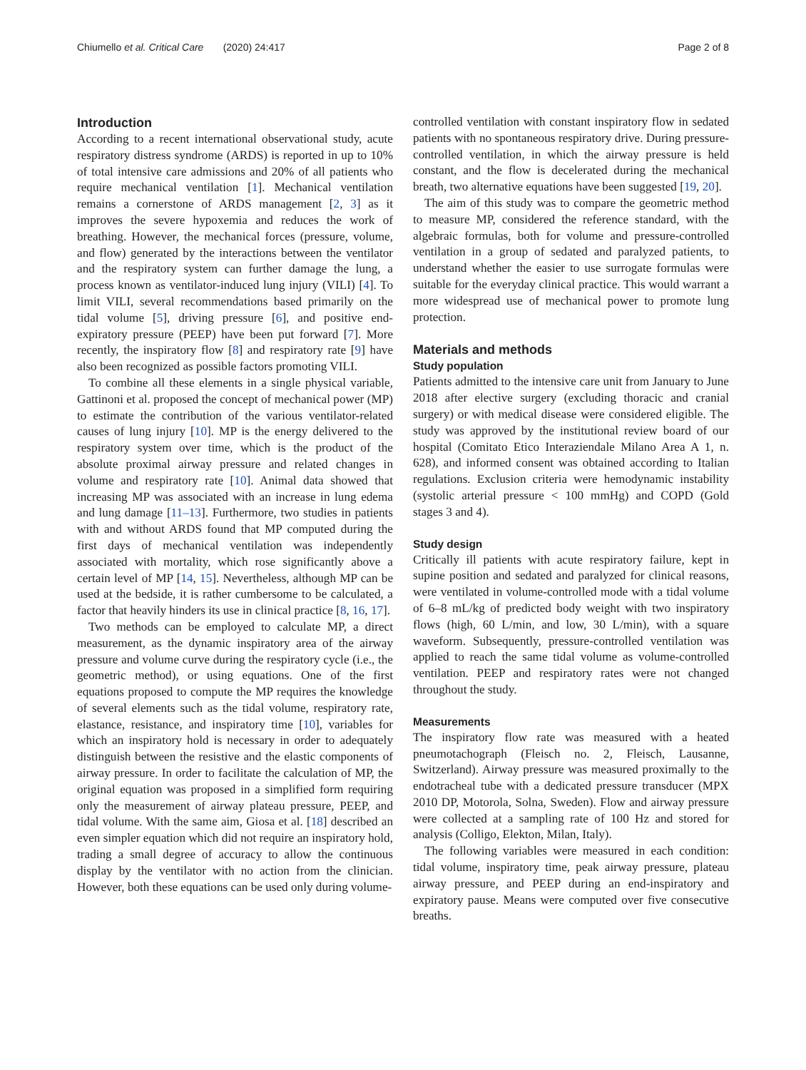Chiumello et al. Critical Care (2020) 24:417 Page 2 of 8
Introduction
According to a recent international observational study, acute respiratory distress syndrome (ARDS) is reported in up to 10% of total intensive care admissions and 20% of all patients who require mechanical ventilation [1]. Mechanical ventilation remains a cornerstone of ARDS management [2, 3] as it improves the severe hypoxemia and reduces the work of breathing. However, the mechanical forces (pressure, volume, and flow) generated by the interactions between the ventilator and the respiratory system can further damage the lung, a process known as ventilator-induced lung injury (VILI) [4]. To limit VILI, several recommendations based primarily on the tidal volume [5], driving pressure [6], and positive end-expiratory pressure (PEEP) have been put forward [7]. More recently, the inspiratory flow [8] and respiratory rate [9] have also been recognized as possible factors promoting VILI.
To combine all these elements in a single physical variable, Gattinoni et al. proposed the concept of mechanical power (MP) to estimate the contribution of the various ventilator-related causes of lung injury [10]. MP is the energy delivered to the respiratory system over time, which is the product of the absolute proximal airway pressure and related changes in volume and respiratory rate [10]. Animal data showed that increasing MP was associated with an increase in lung edema and lung damage [11–13]. Furthermore, two studies in patients with and without ARDS found that MP computed during the first days of mechanical ventilation was independently associated with mortality, which rose significantly above a certain level of MP [14, 15]. Nevertheless, although MP can be used at the bedside, it is rather cumbersome to be calculated, a factor that heavily hinders its use in clinical practice [8, 16, 17].
Two methods can be employed to calculate MP, a direct measurement, as the dynamic inspiratory area of the airway pressure and volume curve during the respiratory cycle (i.e., the geometric method), or using equations. One of the first equations proposed to compute the MP requires the knowledge of several elements such as the tidal volume, respiratory rate, elastance, resistance, and inspiratory time [10], variables for which an inspiratory hold is necessary in order to adequately distinguish between the resistive and the elastic components of airway pressure. In order to facilitate the calculation of MP, the original equation was proposed in a simplified form requiring only the measurement of airway plateau pressure, PEEP, and tidal volume. With the same aim, Giosa et al. [18] described an even simpler equation which did not require an inspiratory hold, trading a small degree of accuracy to allow the continuous display by the ventilator with no action from the clinician. However, both these equations can be used only during volume-
controlled ventilation with constant inspiratory flow in sedated patients with no spontaneous respiratory drive. During pressure-controlled ventilation, in which the airway pressure is held constant, and the flow is decelerated during the mechanical breath, two alternative equations have been suggested [19, 20].
The aim of this study was to compare the geometric method to measure MP, considered the reference standard, with the algebraic formulas, both for volume and pressure-controlled ventilation in a group of sedated and paralyzed patients, to understand whether the easier to use surrogate formulas were suitable for the everyday clinical practice. This would warrant a more widespread use of mechanical power to promote lung protection.
Materials and methods
Study population
Patients admitted to the intensive care unit from January to June 2018 after elective surgery (excluding thoracic and cranial surgery) or with medical disease were considered eligible. The study was approved by the institutional review board of our hospital (Comitato Etico Interaziendale Milano Area A 1, n. 628), and informed consent was obtained according to Italian regulations. Exclusion criteria were hemodynamic instability (systolic arterial pressure < 100 mmHg) and COPD (Gold stages 3 and 4).
Study design
Critically ill patients with acute respiratory failure, kept in supine position and sedated and paralyzed for clinical reasons, were ventilated in volume-controlled mode with a tidal volume of 6–8 mL/kg of predicted body weight with two inspiratory flows (high, 60 L/min, and low, 30 L/min), with a square waveform. Subsequently, pressure-controlled ventilation was applied to reach the same tidal volume as volume-controlled ventilation. PEEP and respiratory rates were not changed throughout the study.
Measurements
The inspiratory flow rate was measured with a heated pneumotachograph (Fleisch no. 2, Fleisch, Lausanne, Switzerland). Airway pressure was measured proximally to the endotracheal tube with a dedicated pressure transducer (MPX 2010 DP, Motorola, Solna, Sweden). Flow and airway pressure were collected at a sampling rate of 100 Hz and stored for analysis (Colligo, Elekton, Milan, Italy).
The following variables were measured in each condition: tidal volume, inspiratory time, peak airway pressure, plateau airway pressure, and PEEP during an end-inspiratory and expiratory pause. Means were computed over five consecutive breaths.